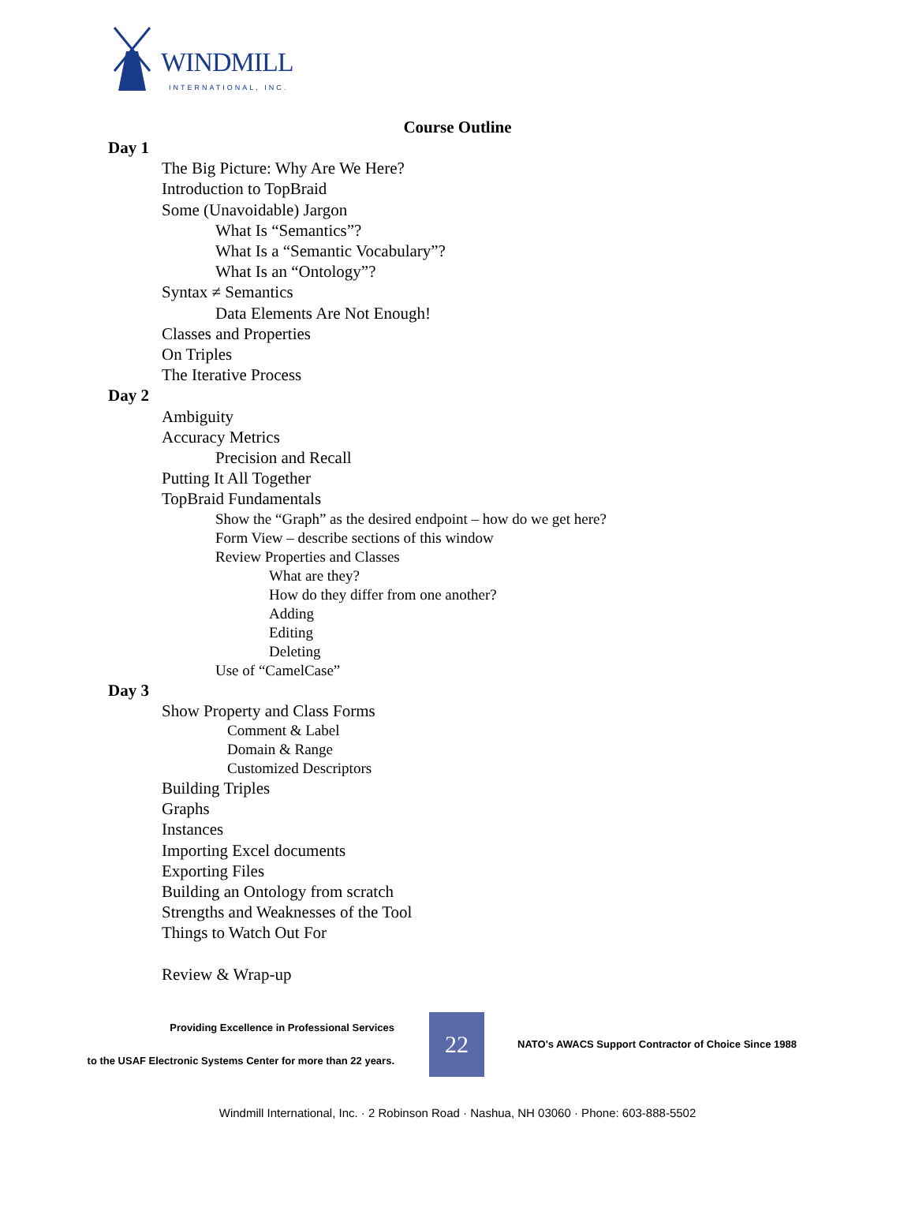WINDMILL
INTERNATIONAL, INC.
Course Outline
Day 1
The Big Picture: Why Are We Here?
Introduction to TopBraid
Some (Unavoidable) Jargon
What Is “Semantics”?
What Is a “Semantic Vocabulary”?
What Is an “Ontology”?
Syntax ≠ Semantics
Data Elements Are Not Enough!
Classes and Properties
On Triples
The Iterative Process
Day 2
Ambiguity
Accuracy Metrics
Precision and Recall
Putting It All Together
TopBraid Fundamentals
Show the “Graph” as the desired endpoint – how do we get here?
Form View – describe sections of this window
Review Properties and Classes
What are they?
How do they differ from one another?
Adding
Editing
Deleting
Use of “CamelCase”
Day 3
Show Property and Class Forms
Comment & Label
Domain & Range
Customized Descriptors
Building Triples
Graphs
Instances
Importing Excel documents
Exporting Files
Building an Ontology from scratch
Strengths and Weaknesses of the Tool
Things to Watch Out For
Review & Wrap-up
Providing Excellence in Professional Services
to the USAF Electronic Systems Center for more than 22 years.
22
NATO's AWACS Support Contractor of Choice Since 1988
Windmill International, Inc. · 2 Robinson Road · Nashua, NH 03060 · Phone: 603-888-5502